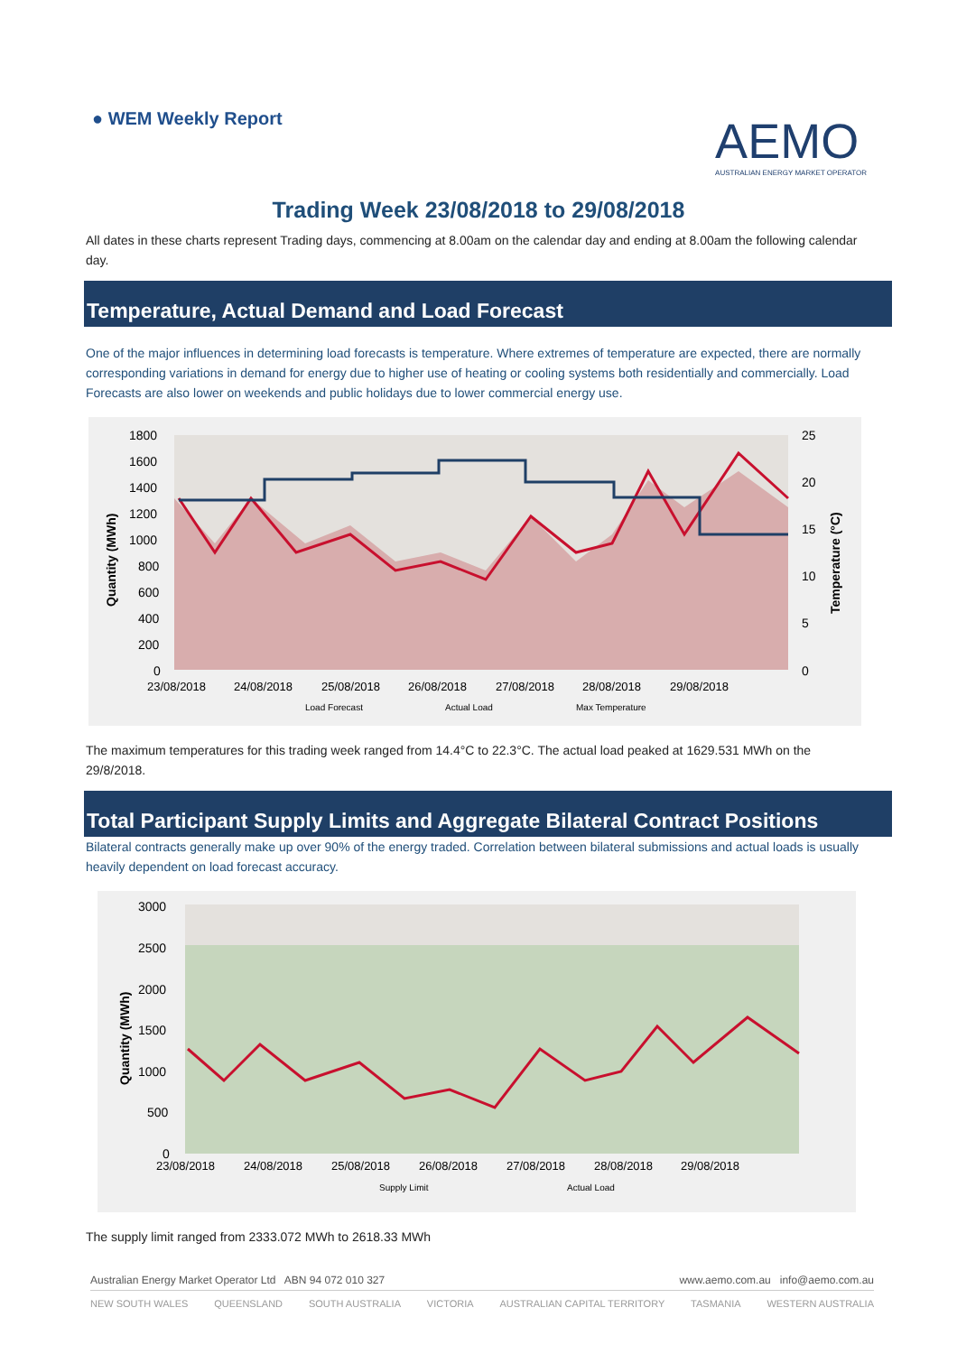● WEM Weekly Report
AEMO
AUSTRALIAN ENERGY MARKET OPERATOR
Trading Week 23/08/2018 to 29/08/2018
All dates in these charts represent Trading days, commencing at 8.00am on the calendar day and ending at 8.00am the following calendar day.
Temperature, Actual Demand and Load Forecast
One of the major influences in determining load forecasts is temperature. Where extremes of temperature are expected, there are normally corresponding variations in demand for energy due to higher use of heating or cooling systems both residentially and commercially. Load Forecasts are also lower on weekends and public holidays due to lower commercial energy use.
1800
1600
1400
1200
1000
800
600
400
200
0
25
20
15
10
5
0
Quantity (MWh)
Temperature (°C)
23/08/2018
24/08/2018
25/08/2018
26/08/2018
27/08/2018
28/08/2018
29/08/2018
Load Forecast
Actual Load
Max Temperature
The maximum temperatures for this trading week ranged from 14.4°C to 22.3°C. The actual load peaked at 1629.531 MWh on the 29/8/2018.
Total Participant Supply Limits and Aggregate Bilateral Contract Positions
Bilateral contracts generally make up over 90% of the energy traded. Correlation between bilateral submissions and actual loads is usually heavily dependent on load forecast accuracy.
3000
2500
2000
1500
1000
500
0
Quantity (MWh)
23/08/2018
24/08/2018
25/08/2018
26/08/2018
27/08/2018
28/08/2018
29/08/2018
Supply Limit
Actual Load
The supply limit ranged from 2333.072 MWh to 2618.33 MWh
Australian Energy Market Operator Ltd ABN 94 072 010 327 www.aemo.com.au info@aemo.com.au
NEW SOUTH WALES QUEENSLAND SOUTH AUSTRALIA VICTORIA AUSTRALIAN CAPITAL TERRITORY TASMANIA WESTERN AUSTRALIA